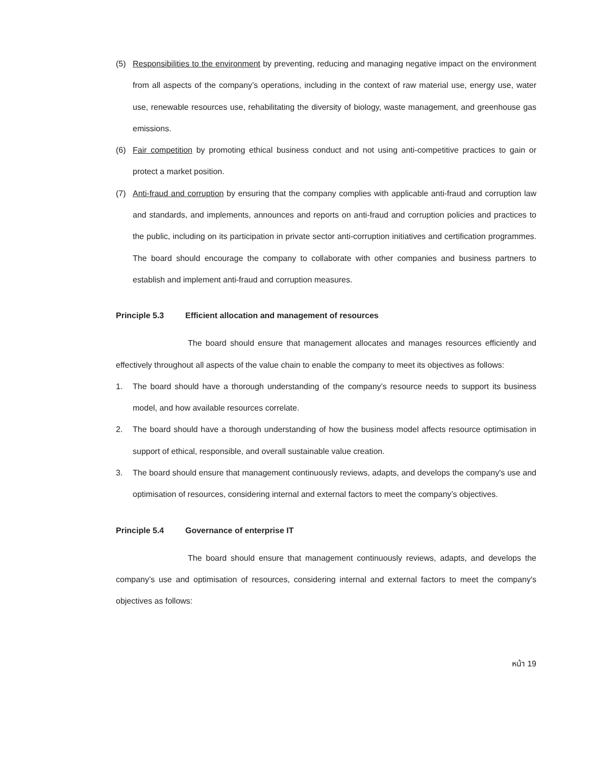(5) Responsibilities to the environment by preventing, reducing and managing negative impact on the environment from all aspects of the company’s operations, including in the context of raw material use, energy use, water use, renewable resources use, rehabilitating the diversity of biology, waste management, and greenhouse gas emissions.
(6) Fair competition by promoting ethical business conduct and not using anti-competitive practices to gain or protect a market position.
(7) Anti-fraud and corruption by ensuring that the company complies with applicable anti-fraud and corruption law and standards, and implements, announces and reports on anti-fraud and corruption policies and practices to the public, including on its participation in private sector anti-corruption initiatives and certification programmes. The board should encourage the company to collaborate with other companies and business partners to establish and implement anti-fraud and corruption measures.
Principle 5.3 Efficient allocation and management of resources
The board should ensure that management allocates and manages resources efficiently and effectively throughout all aspects of the value chain to enable the company to meet its objectives as follows:
1. The board should have a thorough understanding of the company’s resource needs to support its business model, and how available resources correlate.
2. The board should have a thorough understanding of how the business model affects resource optimisation in support of ethical, responsible, and overall sustainable value creation.
3. The board should ensure that management continuously reviews, adapts, and develops the company's use and optimisation of resources, considering internal and external factors to meet the company’s objectives.
Principle 5.4 Governance of enterprise IT
The board should ensure that management continuously reviews, adapts, and develops the company’s use and optimisation of resources, considering internal and external factors to meet the company's objectives as follows:
หน้า 19